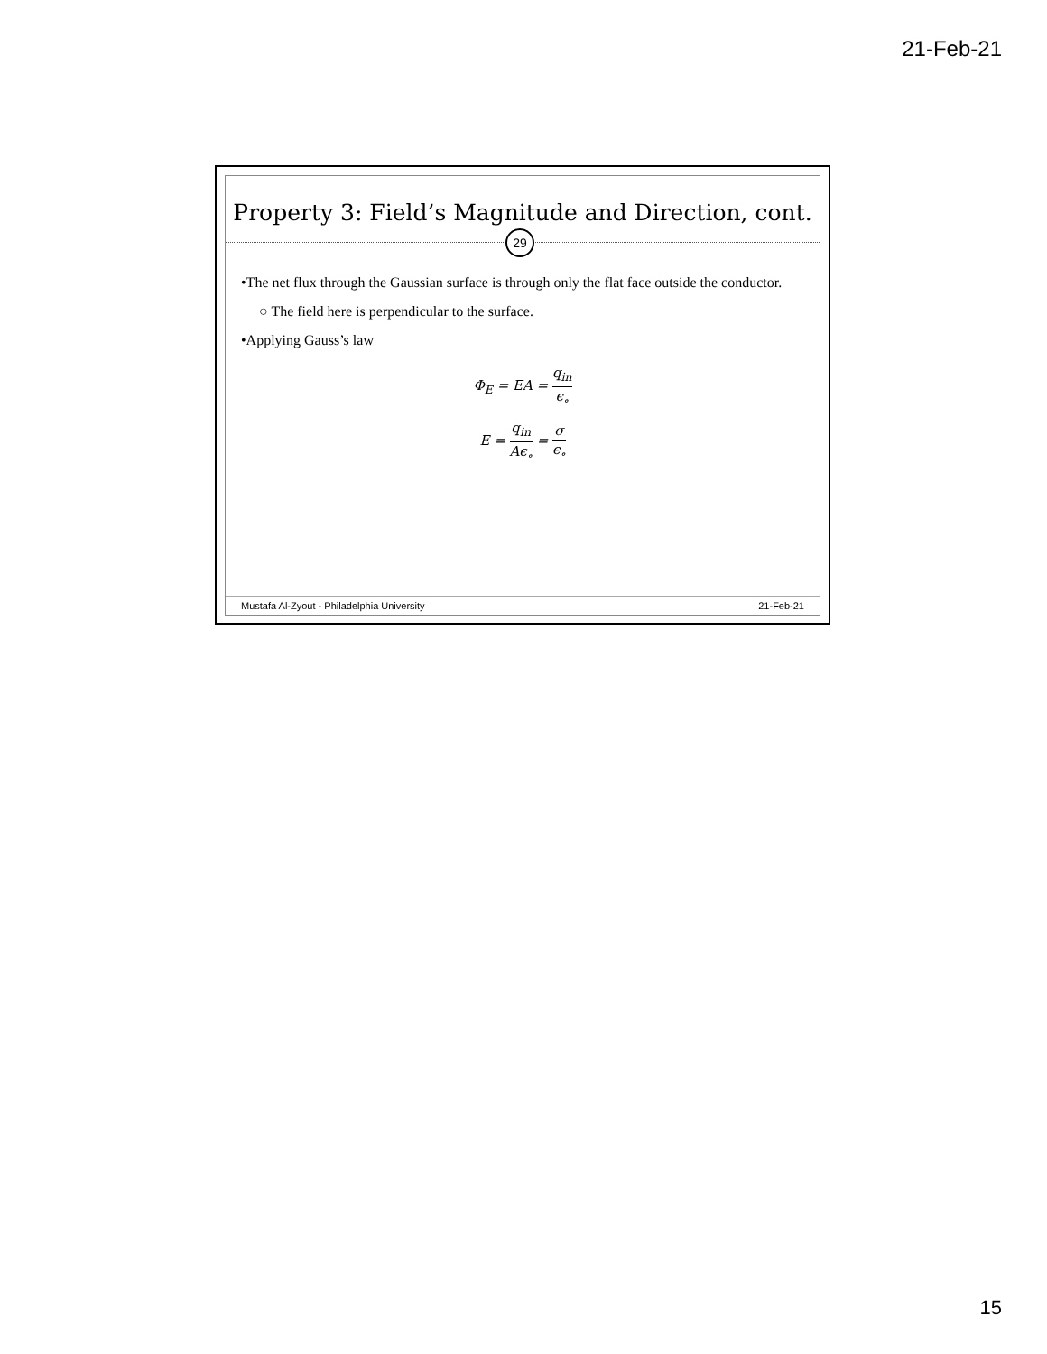21-Feb-21
Property 3: Field’s Magnitude and Direction, cont.
29
•The net flux through the Gaussian surface is through only the flat face outside the conductor.
○ The field here is perpendicular to the surface.
•Applying Gauss’s law
Φ<sub>E</sub> = EA = q<sub>in</sub> ϵ<sub>∘</sub>
E = q<sub>in</sub> Aϵ<sub>∘</sub> = σ ϵ<sub>∘</sub>
Mustafa Al-Zyout - Philadelphia University 21-Feb-21
15